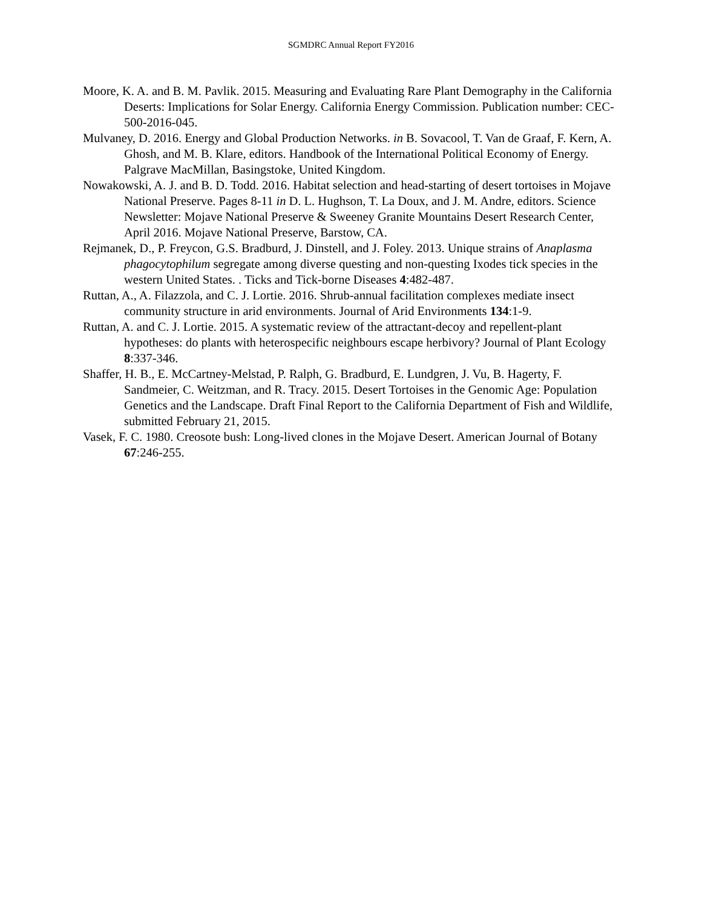SGMDRC Annual Report FY2016
Moore, K. A. and B. M. Pavlik. 2015. Measuring and Evaluating Rare Plant Demography in the California Deserts: Implications for Solar Energy. California Energy Commission. Publication number: CEC-500-2016-045.
Mulvaney, D. 2016. Energy and Global Production Networks. in B. Sovacool, T. Van de Graaf, F. Kern, A. Ghosh, and M. B. Klare, editors. Handbook of the International Political Economy of Energy. Palgrave MacMillan, Basingstoke, United Kingdom.
Nowakowski, A. J. and B. D. Todd. 2016. Habitat selection and head-starting of desert tortoises in Mojave National Preserve. Pages 8-11 in D. L. Hughson, T. La Doux, and J. M. Andre, editors. Science Newsletter: Mojave National Preserve & Sweeney Granite Mountains Desert Research Center, April 2016. Mojave National Preserve, Barstow, CA.
Rejmanek, D., P. Freycon, G.S. Bradburd, J. Dinstell, and J. Foley. 2013. Unique strains of Anaplasma phagocytophilum segregate among diverse questing and non-questing Ixodes tick species in the western United States. . Ticks and Tick-borne Diseases 4:482-487.
Ruttan, A., A. Filazzola, and C. J. Lortie. 2016. Shrub-annual facilitation complexes mediate insect community structure in arid environments. Journal of Arid Environments 134:1-9.
Ruttan, A. and C. J. Lortie. 2015. A systematic review of the attractant-decoy and repellent-plant hypotheses: do plants with heterospecific neighbours escape herbivory? Journal of Plant Ecology 8:337-346.
Shaffer, H. B., E. McCartney-Melstad, P. Ralph, G. Bradburd, E. Lundgren, J. Vu, B. Hagerty, F. Sandmeier, C. Weitzman, and R. Tracy. 2015. Desert Tortoises in the Genomic Age: Population Genetics and the Landscape. Draft Final Report to the California Department of Fish and Wildlife, submitted February 21, 2015.
Vasek, F. C. 1980. Creosote bush: Long-lived clones in the Mojave Desert. American Journal of Botany 67:246-255.